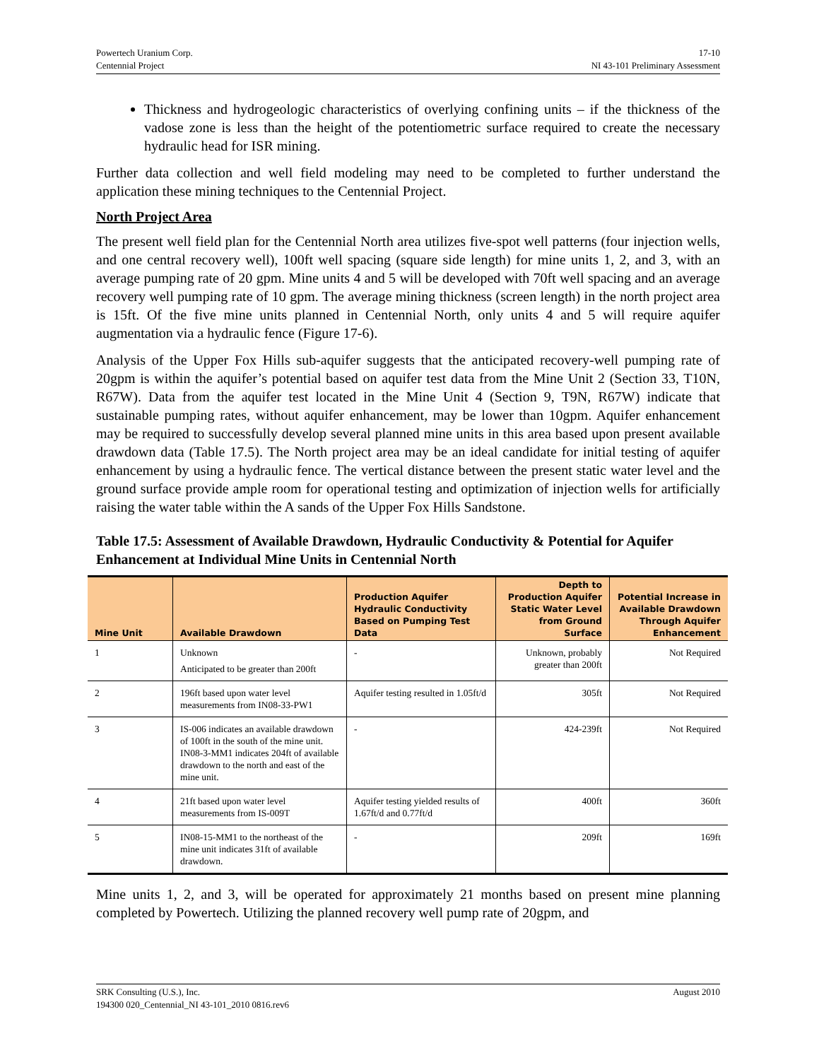Powertech Uranium Corp.
Centennial Project
17-10
NI 43-101 Preliminary Assessment
Thickness and hydrogeologic characteristics of overlying confining units – if the thickness of the vadose zone is less than the height of the potentiometric surface required to create the necessary hydraulic head for ISR mining.
Further data collection and well field modeling may need to be completed to further understand the application these mining techniques to the Centennial Project.
North Project Area
The present well field plan for the Centennial North area utilizes five-spot well patterns (four injection wells, and one central recovery well), 100ft well spacing (square side length) for mine units 1, 2, and 3, with an average pumping rate of 20 gpm. Mine units 4 and 5 will be developed with 70ft well spacing and an average recovery well pumping rate of 10 gpm. The average mining thickness (screen length) in the north project area is 15ft. Of the five mine units planned in Centennial North, only units 4 and 5 will require aquifer augmentation via a hydraulic fence (Figure 17-6).
Analysis of the Upper Fox Hills sub-aquifer suggests that the anticipated recovery-well pumping rate of 20gpm is within the aquifer’s potential based on aquifer test data from the Mine Unit 2 (Section 33, T10N, R67W). Data from the aquifer test located in the Mine Unit 4 (Section 9, T9N, R67W) indicate that sustainable pumping rates, without aquifer enhancement, may be lower than 10gpm. Aquifer enhancement may be required to successfully develop several planned mine units in this area based upon present available drawdown data (Table 17.5). The North project area may be an ideal candidate for initial testing of aquifer enhancement by using a hydraulic fence. The vertical distance between the present static water level and the ground surface provide ample room for operational testing and optimization of injection wells for artificially raising the water table within the A sands of the Upper Fox Hills Sandstone.
Table 17.5: Assessment of Available Drawdown, Hydraulic Conductivity & Potential for Aquifer Enhancement at Individual Mine Units in Centennial North
| Mine Unit | Available Drawdown | Production Aquifer Hydraulic Conductivity Based on Pumping Test Data | Depth to Production Aquifer Static Water Level from Ground Surface | Potential Increase in Available Drawdown Through Aquifer Enhancement |
| --- | --- | --- | --- | --- |
| 1 | Unknown Anticipated to be greater than 200ft | - | Unknown, probably greater than 200ft | Not Required |
| 2 | 196ft based upon water level measurements from IN08-33-PW1 | Aquifer testing resulted in 1.05ft/d | 305ft | Not Required |
| 3 | IS-006 indicates an available drawdown of 100ft in the south of the mine unit. IN08-3-MM1 indicates 204ft of available drawdown to the north and east of the mine unit. | - | 424-239ft | Not Required |
| 4 | 21ft based upon water level measurements from IS-009T | Aquifer testing yielded results of 1.67ft/d and 0.77ft/d | 400ft | 360ft |
| 5 | IN08-15-MM1 to the northeast of the mine unit indicates 31ft of available drawdown. | - | 209ft | 169ft |
Mine units 1, 2, and 3, will be operated for approximately 21 months based on present mine planning completed by Powertech. Utilizing the planned recovery well pump rate of 20gpm, and
SRK Consulting (U.S.), Inc.
194300 020_Centennial_NI 43-101_2010 0816.rev6
August 2010